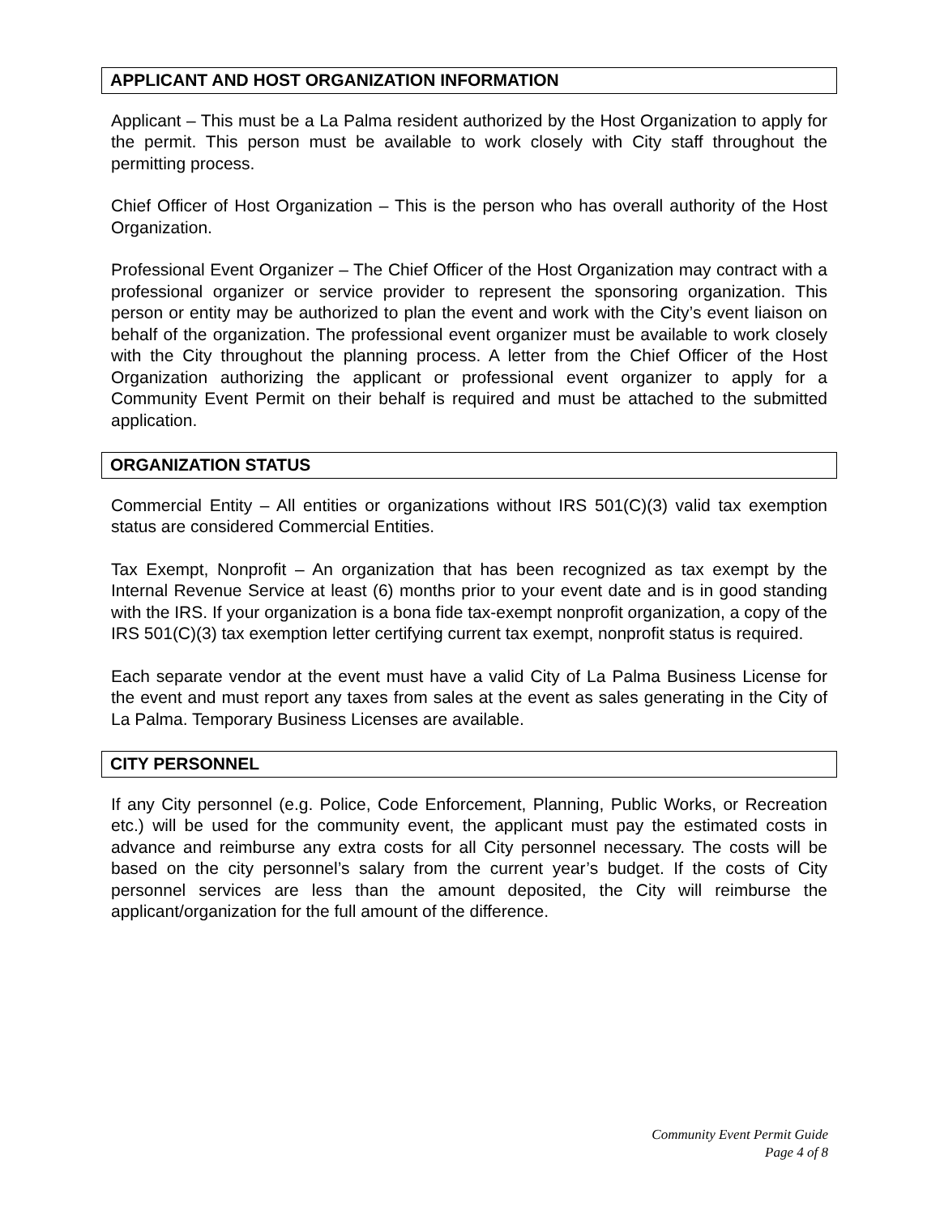APPLICANT AND HOST ORGANIZATION INFORMATION
Applicant – This must be a La Palma resident authorized by the Host Organization to apply for the permit. This person must be available to work closely with City staff throughout the permitting process.
Chief Officer of Host Organization – This is the person who has overall authority of the Host Organization.
Professional Event Organizer – The Chief Officer of the Host Organization may contract with a professional organizer or service provider to represent the sponsoring organization. This person or entity may be authorized to plan the event and work with the City’s event liaison on behalf of the organization. The professional event organizer must be available to work closely with the City throughout the planning process. A letter from the Chief Officer of the Host Organization authorizing the applicant or professional event organizer to apply for a Community Event Permit on their behalf is required and must be attached to the submitted application.
ORGANIZATION STATUS
Commercial Entity – All entities or organizations without IRS 501(C)(3) valid tax exemption status are considered Commercial Entities.
Tax Exempt, Nonprofit – An organization that has been recognized as tax exempt by the Internal Revenue Service at least (6) months prior to your event date and is in good standing with the IRS. If your organization is a bona fide tax-exempt nonprofit organization, a copy of the IRS 501(C)(3) tax exemption letter certifying current tax exempt, nonprofit status is required.
Each separate vendor at the event must have a valid City of La Palma Business License for the event and must report any taxes from sales at the event as sales generating in the City of La Palma. Temporary Business Licenses are available.
CITY PERSONNEL
If any City personnel (e.g. Police, Code Enforcement, Planning, Public Works, or Recreation etc.) will be used for the community event, the applicant must pay the estimated costs in advance and reimburse any extra costs for all City personnel necessary. The costs will be based on the city personnel’s salary from the current year’s budget. If the costs of City personnel services are less than the amount deposited, the City will reimburse the applicant/organization for the full amount of the difference.
Community Event Permit Guide
Page 4 of 8